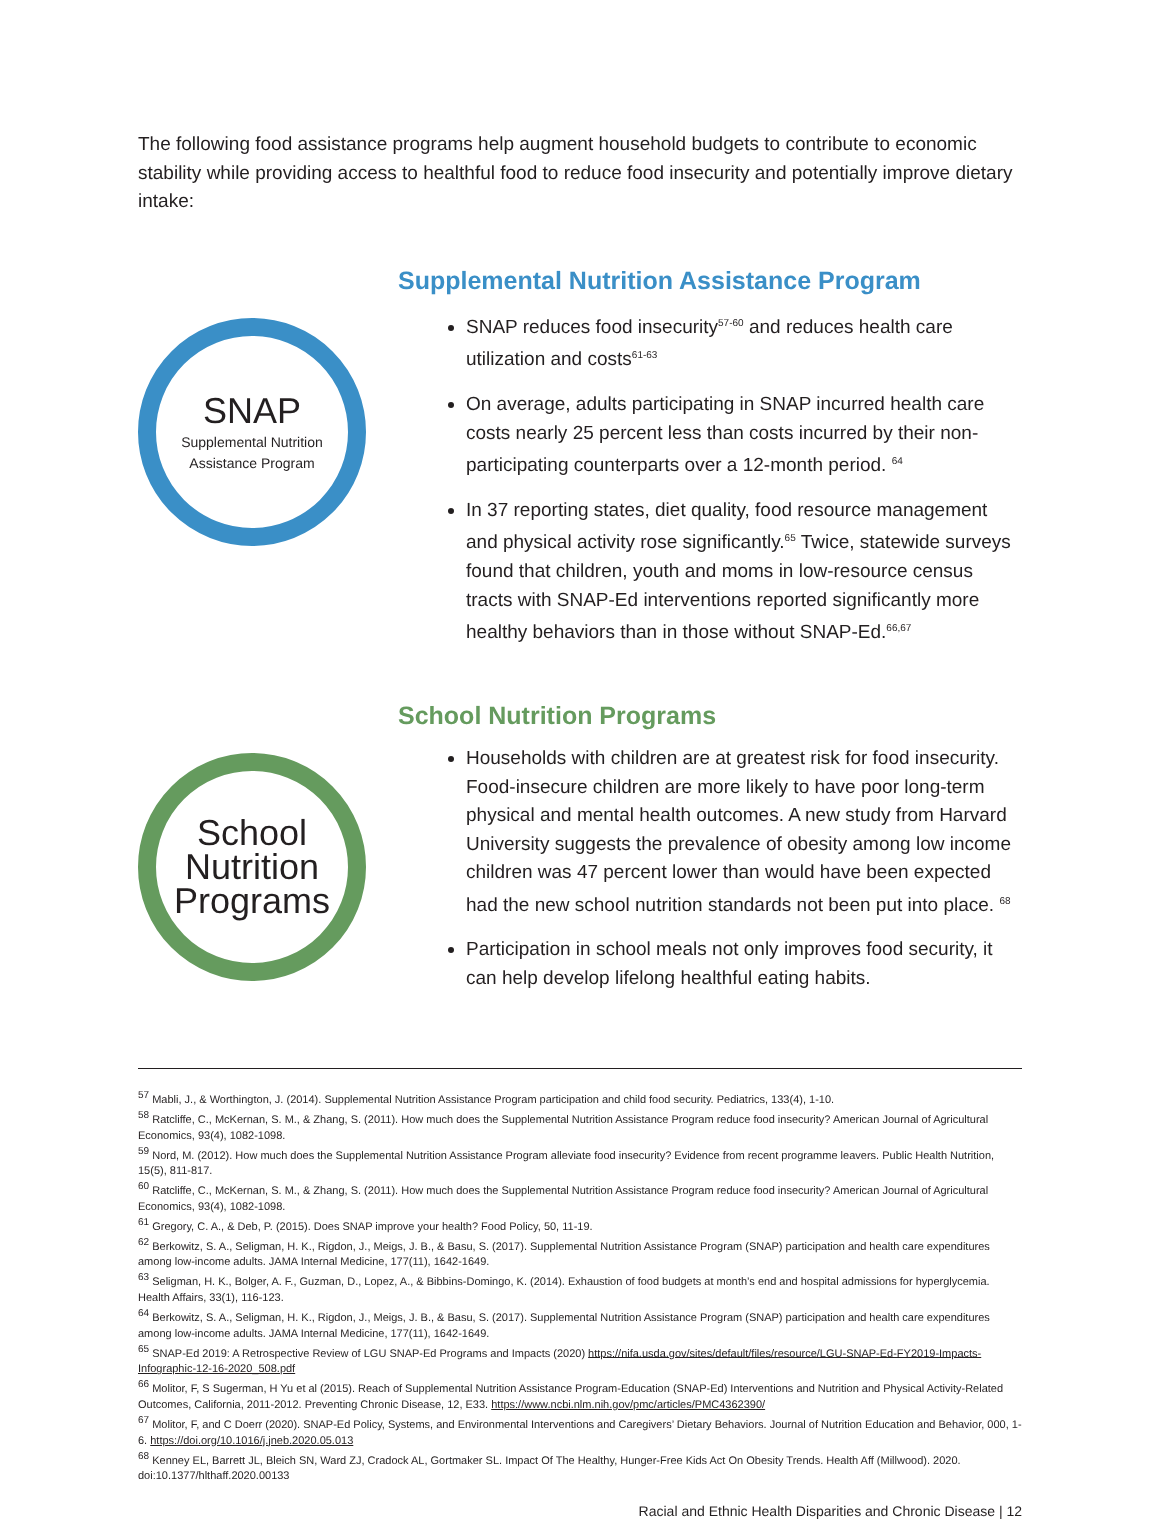The following food assistance programs help augment household budgets to contribute to economic stability while providing access to healthful food to reduce food insecurity and potentially improve dietary intake:
SNAP
Supplemental Nutrition
Assistance Program
Supplemental Nutrition Assistance Program
SNAP reduces food insecurity<sup>57-60</sup> and reduces health care utilization and costs<sup>61-63</sup>
On average, adults participating in SNAP incurred health care costs nearly 25 percent less than costs incurred by their non-participating counterparts over a 12-month period. <sup>64</sup>
In 37 reporting states, diet quality, food resource management and physical activity rose significantly.<sup>65</sup> Twice, statewide surveys found that children, youth and moms in low-resource census tracts with SNAP-Ed interventions reported significantly more healthy behaviors than in those without SNAP-Ed.<sup>66,67</sup>
School
Nutrition
Programs
School Nutrition Programs
Households with children are at greatest risk for food insecurity. Food-insecure children are more likely to have poor long-term physical and mental health outcomes. A new study from Harvard University suggests the prevalence of obesity among low income children was 47 percent lower than would have been expected had the new school nutrition standards not been put into place. <sup>68</sup>
Participation in school meals not only improves food security, it can help develop lifelong healthful eating habits.
<sup>57</sup> Mabli, J., & Worthington, J. (2014). Supplemental Nutrition Assistance Program participation and child food security. Pediatrics, 133(4), 1-10.
<sup>58</sup> Ratcliffe, C., McKernan, S. M., & Zhang, S. (2011). How much does the Supplemental Nutrition Assistance Program reduce food insecurity? American Journal of Agricultural Economics, 93(4), 1082-1098.
<sup>59</sup> Nord, M. (2012). How much does the Supplemental Nutrition Assistance Program alleviate food insecurity? Evidence from recent programme leavers. Public Health Nutrition, 15(5), 811-817.
<sup>60</sup> Ratcliffe, C., McKernan, S. M., & Zhang, S. (2011). How much does the Supplemental Nutrition Assistance Program reduce food insecurity? American Journal of Agricultural Economics, 93(4), 1082-1098.
<sup>61</sup> Gregory, C. A., & Deb, P. (2015). Does SNAP improve your health? Food Policy, 50, 11-19.
<sup>62</sup> Berkowitz, S. A., Seligman, H. K., Rigdon, J., Meigs, J. B., & Basu, S. (2017). Supplemental Nutrition Assistance Program (SNAP) participation and health care expenditures among low-income adults. JAMA Internal Medicine, 177(11), 1642-1649.
<sup>63</sup> Seligman, H. K., Bolger, A. F., Guzman, D., Lopez, A., & Bibbins-Domingo, K. (2014). Exhaustion of food budgets at month’s end and hospital admissions for hyperglycemia. Health Affairs, 33(1), 116-123.
<sup>64</sup> Berkowitz, S. A., Seligman, H. K., Rigdon, J., Meigs, J. B., & Basu, S. (2017). Supplemental Nutrition Assistance Program (SNAP) participation and health care expenditures among low-income adults. JAMA Internal Medicine, 177(11), 1642-1649.
<sup>65</sup> SNAP-Ed 2019: A Retrospective Review of LGU SNAP-Ed Programs and Impacts (2020) https://nifa.usda.gov/sites/default/files/resource/LGU-SNAP-Ed-FY2019-Impacts-Infographic-12-16-2020_508.pdf
<sup>66</sup> Molitor, F, S Sugerman, H Yu et al (2015). Reach of Supplemental Nutrition Assistance Program-Education (SNAP-Ed) Interventions and Nutrition and Physical Activity-Related Outcomes, California, 2011-2012. Preventing Chronic Disease, 12, E33. https://www.ncbi.nlm.nih.gov/pmc/articles/PMC4362390/
<sup>67</sup> Molitor, F, and C Doerr (2020). SNAP-Ed Policy, Systems, and Environmental Interventions and Caregivers’ Dietary Behaviors. Journal of Nutrition Education and Behavior, 000, 1-6. https://doi.org/10.1016/j.jneb.2020.05.013
<sup>68</sup> Kenney EL, Barrett JL, Bleich SN, Ward ZJ, Cradock AL, Gortmaker SL. Impact Of The Healthy, Hunger-Free Kids Act On Obesity Trends. Health Aff (Millwood). 2020. doi:10.1377/hlthaff.2020.00133
Racial and Ethnic Health Disparities and Chronic Disease | 12